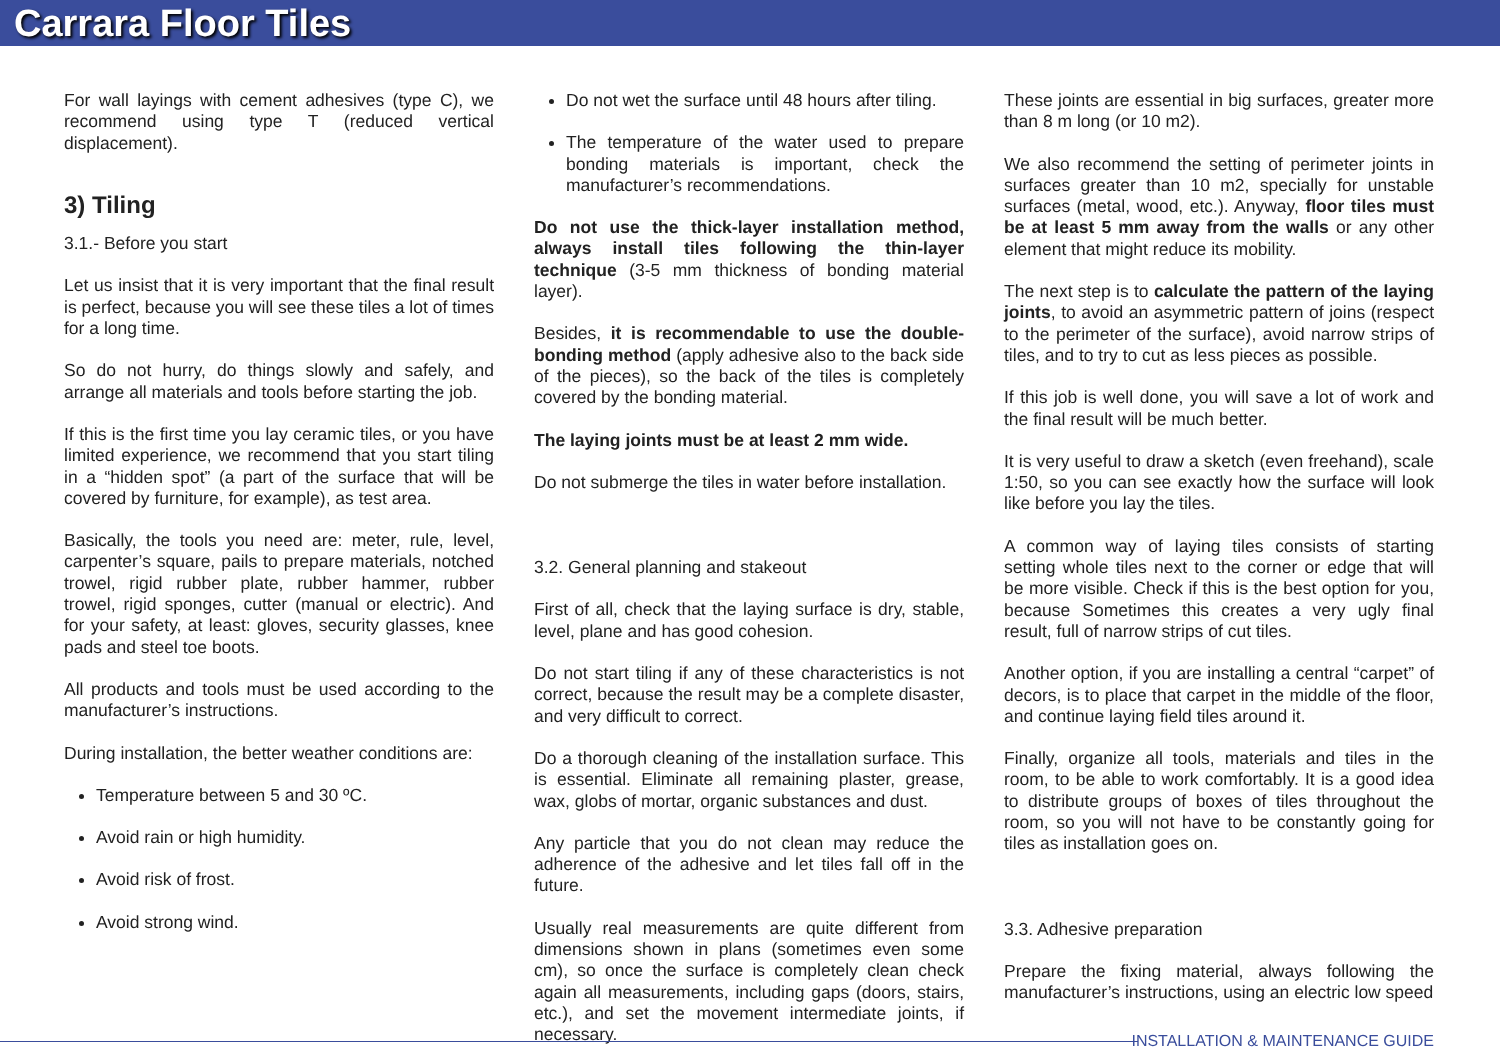Carrara Floor Tiles
For wall layings with cement adhesives (type C), we recommend using type T (reduced vertical displacement).
3) Tiling
3.1.- Before you start
Let us insist that it is very important that the final result is perfect, because you will see these tiles a lot of times for a long time.
So do not hurry, do things slowly and safely, and arrange all materials and tools before starting the job.
If this is the first time you lay ceramic tiles, or you have limited experience, we recommend that you start tiling in a “hidden spot” (a part of the surface that will be covered by furniture, for example), as test area.
Basically, the tools you need are: meter, rule, level, carpenter’s square, pails to prepare materials, notched trowel, rigid rubber plate, rubber hammer, rubber trowel, rigid sponges, cutter (manual or electric). And for your safety, at least: gloves, security glasses, knee pads and steel toe boots.
All products and tools must be used according to the manufacturer’s instructions.
During installation, the better weather conditions are:
Temperature between 5 and 30 ºC.
Avoid rain or high humidity.
Avoid risk of frost.
Avoid strong wind.
Do not wet the surface until 48 hours after tiling.
The temperature of the water used to prepare bonding materials is important, check the manufacturer’s recommendations.
Do not use the thick-layer installation method, always install tiles following the thin-layer technique (3-5 mm thickness of bonding material layer).
Besides, it is recommendable to use the double-bonding method (apply adhesive also to the back side of the pieces), so the back of the tiles is completely covered by the bonding material.
The laying joints must be at least 2 mm wide.
Do not submerge the tiles in water before installation.
3.2. General planning and stakeout
First of all, check that the laying surface is dry, stable, level, plane and has good cohesion.
Do not start tiling if any of these characteristics is not correct, because the result may be a complete disaster, and very difficult to correct.
Do a thorough cleaning of the installation surface. This is essential. Eliminate all remaining plaster, grease, wax, globs of mortar, organic substances and dust.
Any particle that you do not clean may reduce the adherence of the adhesive and let tiles fall off in the future.
Usually real measurements are quite different from dimensions shown in plans (sometimes even some cm), so once the surface is completely clean check again all measurements, including gaps (doors, stairs, etc.), and set the movement intermediate joints, if necessary.
These joints are essential in big surfaces, greater more than 8 m long (or 10 m2).
We also recommend the setting of perimeter joints in surfaces greater than 10 m2, specially for unstable surfaces (metal, wood, etc.). Anyway, floor tiles must be at least 5 mm away from the walls or any other element that might reduce its mobility.
The next step is to calculate the pattern of the laying joints, to avoid an asymmetric pattern of joins (respect to the perimeter of the surface), avoid narrow strips of tiles, and to try to cut as less pieces as possible.
If this job is well done, you will save a lot of work and the final result will be much better.
It is very useful to draw a sketch (even freehand), scale 1:50, so you can see exactly how the surface will look like before you lay the tiles.
A common way of laying tiles consists of starting setting whole tiles next to the corner or edge that will be more visible. Check if this is the best option for you, because Sometimes this creates a very ugly final result, full of narrow strips of cut tiles.
Another option, if you are installing a central “carpet” of decors, is to place that carpet in the middle of the floor, and continue laying field tiles around it.
Finally, organize all tools, materials and tiles in the room, to be able to work comfortably. It is a good idea to distribute groups of boxes of tiles throughout the room, so you will not have to be constantly going for tiles as installation goes on.
3.3. Adhesive preparation
Prepare the fixing material, always following the manufacturer’s instructions, using an electric low speed
INSTALLATION & MAINTENANCE GUIDE